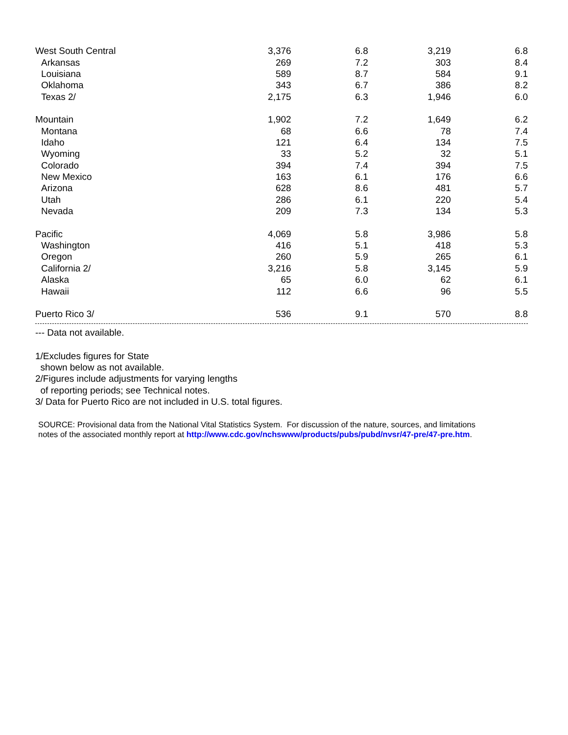| West South Central | 3,376 | 6.8 | 3,219 | 6.8 |
| Arkansas | 269 | 7.2 | 303 | 8.4 |
| Louisiana | 589 | 8.7 | 584 | 9.1 |
| Oklahoma | 343 | 6.7 | 386 | 8.2 |
| Texas 2/ | 2,175 | 6.3 | 1,946 | 6.0 |
| Mountain | 1,902 | 7.2 | 1,649 | 6.2 |
| Montana | 68 | 6.6 | 78 | 7.4 |
| Idaho | 121 | 6.4 | 134 | 7.5 |
| Wyoming | 33 | 5.2 | 32 | 5.1 |
| Colorado | 394 | 7.4 | 394 | 7.5 |
| New Mexico | 163 | 6.1 | 176 | 6.6 |
| Arizona | 628 | 8.6 | 481 | 5.7 |
| Utah | 286 | 6.1 | 220 | 5.4 |
| Nevada | 209 | 7.3 | 134 | 5.3 |
| Pacific | 4,069 | 5.8 | 3,986 | 5.8 |
| Washington | 416 | 5.1 | 418 | 5.3 |
| Oregon | 260 | 5.9 | 265 | 6.1 |
| California 2/ | 3,216 | 5.8 | 3,145 | 5.9 |
| Alaska | 65 | 6.0 | 62 | 6.1 |
| Hawaii | 112 | 6.6 | 96 | 5.5 |
| Puerto Rico 3/ | 536 | 9.1 | 570 | 8.8 |
--- Data not available.
1/Excludes figures for State
shown below as not available.
2/Figures include adjustments for varying lengths
of reporting periods; see Technical notes.
3/ Data for Puerto Rico are not included in U.S. total figures.
SOURCE: Provisional data from the National Vital Statistics System. For discussion of the nature, sources, and limitations
notes of the associated monthly report at http://www.cdc.gov/nchswww/products/pubs/pubd/nvsr/47-pre/47-pre.htm.